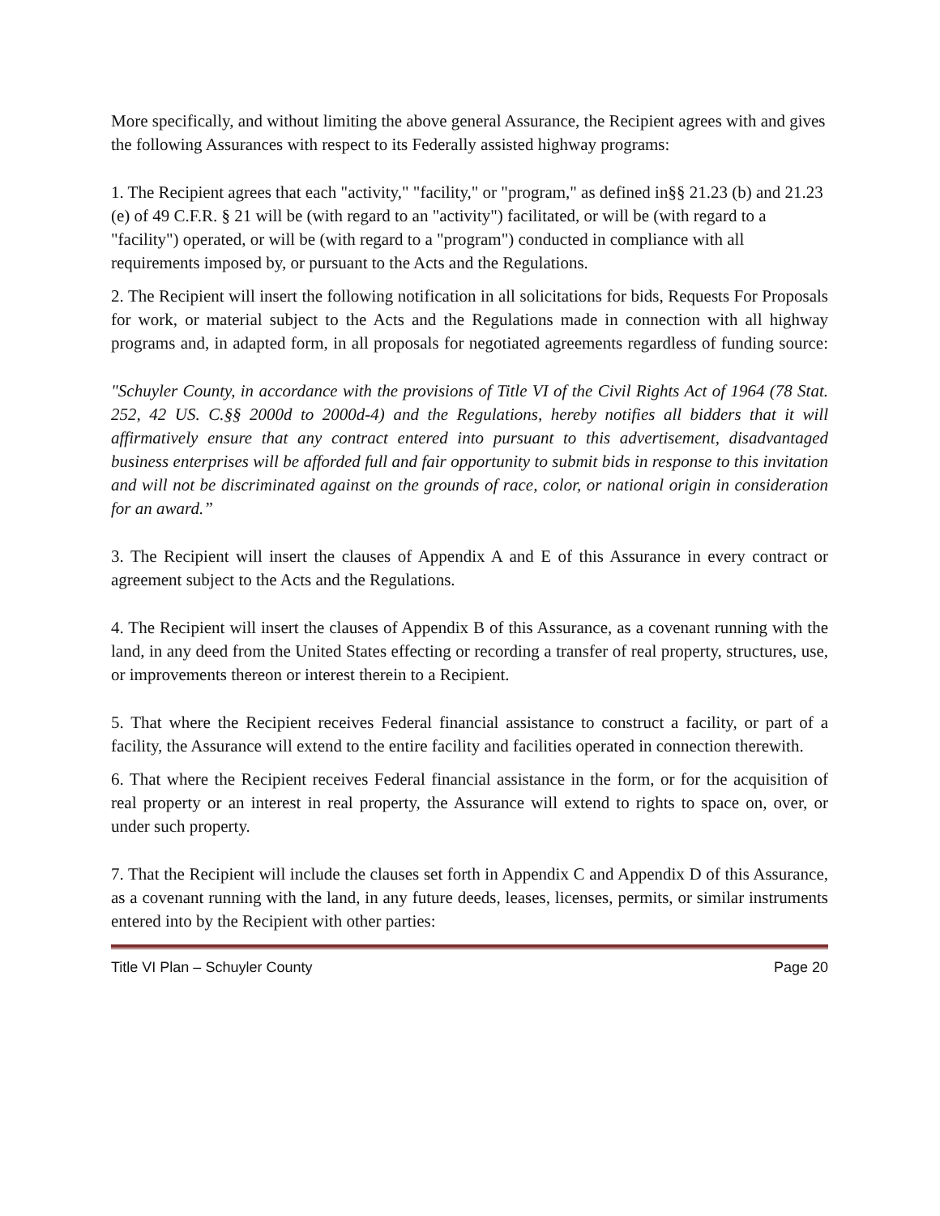More specifically, and without limiting the above general Assurance, the Recipient agrees with and gives the following Assurances with respect to its Federally assisted highway programs:
1. The Recipient agrees that each "activity," "facility," or "program," as defined in§§ 21.23 (b) and 21.23 (e) of 49 C.F.R. § 21 will be (with regard to an "activity") facilitated, or will be (with regard to a "facility") operated, or will be (with regard to a "program") conducted in compliance with all requirements imposed by, or pursuant to the Acts and the Regulations.
2. The Recipient will insert the following notification in all solicitations for bids, Requests For Proposals for work, or material subject to the Acts and the Regulations made in connection with all highway programs and, in adapted form, in all proposals for negotiated agreements regardless of funding source:
"Schuyler County, in accordance with the provisions of Title VI of the Civil Rights Act of 1964 (78 Stat. 252, 42 US. C.§§ 2000d to 2000d-4) and the Regulations, hereby notifies all bidders that it will affirmatively ensure that any contract entered into pursuant to this advertisement, disadvantaged business enterprises will be afforded full and fair opportunity to submit bids in response to this invitation and will not be discriminated against on the grounds of race, color, or national origin in consideration for an award.”
3. The Recipient will insert the clauses of Appendix A and E of this Assurance in every contract or agreement subject to the Acts and the Regulations.
4. The Recipient will insert the clauses of Appendix B of this Assurance, as a covenant running with the land, in any deed from the United States effecting or recording a transfer of real property, structures, use, or improvements thereon or interest therein to a Recipient.
5. That where the Recipient receives Federal financial assistance to construct a facility, or part of a facility, the Assurance will extend to the entire facility and facilities operated in connection therewith.
6. That where the Recipient receives Federal financial assistance in the form, or for the acquisition of real property or an interest in real property, the Assurance will extend to rights to space on, over, or under such property.
7. That the Recipient will include the clauses set forth in Appendix C and Appendix D of this Assurance, as a covenant running with the land, in any future deeds, leases, licenses, permits, or similar instruments entered into by the Recipient with other parties:
Title VI Plan – Schuyler County Page 20